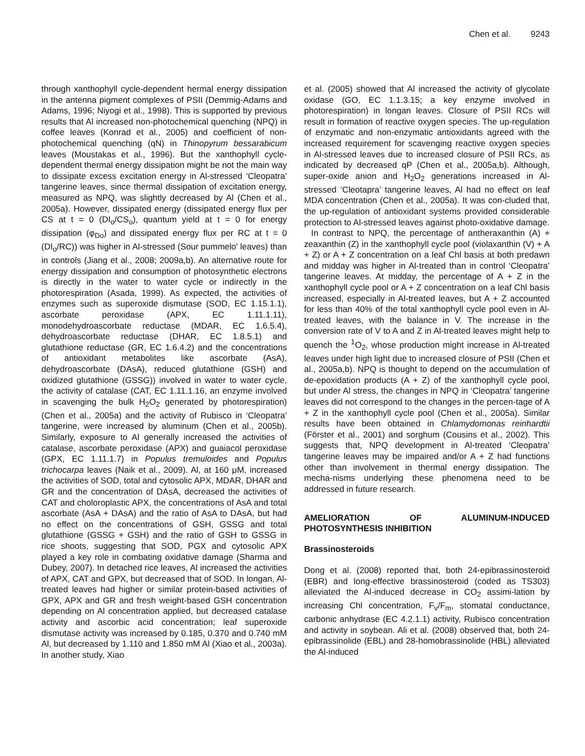Chen et al. 9243
through xanthophyll cycle-dependent hermal energy dissipation in the antenna pigment complexes of PSII (Demmig-Adams and Adams, 1996; Niyogi et al., 1998). This is supported by previous results that Al increased non-photochemical quenching (NPQ) in coffee leaves (Konrad et al., 2005) and coefficient of non-photochemical quenching (qN) in Thinopyrum bessarabicum leaves (Moustakas et al., 1996). But the xanthophyll cycle-dependent thermal energy dissipation might be not the main way to dissipate excess excitation energy in Al-stressed ‘Cleopatra’ tangerine leaves, since thermal dissipation of excitation energy, measured as NPQ, was slightly decreased by Al (Chen et al., 2005a). However, dissipated energy (dissipated energy flux per CS at t = 0 (DI<sub>o</sub>/CS<sub>o</sub>), quantum yield at t = 0 for energy dissipation (φ<sub>Do</sub>) and dissipated energy flux per RC at t = 0 (DI<sub>o</sub>/RC)) was higher in Al-stressed (Sour pummelo' leaves) than in controls (Jiang et al., 2008; 2009a,b). An alternative route for energy dissipation and consumption of photosynthetic electrons is directly in the water to water cycle or indirectly in the photorespiration (Asada, 1999). As expected, the activities of enzymes such as superoxide dismutase (SOD, EC 1.15.1.1), ascorbate peroxidase (APX, EC 1.11.1.11), monodehydroascorbate reductase (MDAR, EC 1.6.5.4), dehydroascorbate reductase (DHAR, EC 1.8.5.1) and glutathione reductase (GR, EC 1.6.4.2) and the concentrations of antioxidant metabolites like ascorbate (AsA), dehydroascorbate (DAsA), reduced glutathione (GSH) and oxidized glutathione (GSSG)) involved in water to water cycle, the activity of catalase (CAT, EC 1.11.1.16, an enzyme involved in scavenging the bulk H<sub>2</sub>O<sub>2</sub> generated by photorespiration) (Chen et al., 2005a) and the activity of Rubisco in ‘Cleopatra’ tangerine, were increased by aluminum (Chen et al., 2005b). Similarly, exposure to Al generally increased the activities of catalase, ascorbate peroxidase (APX) and guaiacol peroxidase (GPX, EC 1.11.1.7) in Populus tremuloides and Populus trichocarpa leaves (Naik et al., 2009). Al, at 160 μM, increased the activities of SOD, total and cytosolic APX, MDAR, DHAR and GR and the concentration of DAsA, decreased the activities of CAT and choloroplastic APX, the concentrations of AsA and total ascorbate (AsA + DAsA) and the ratio of AsA to DAsA, but had no effect on the concentrations of GSH, GSSG and total glutathione (GSSG + GSH) and the ratio of GSH to GSSG in rice shoots, suggesting that SOD, PGX and cytosolic APX played a key role in combating oxidative damage (Sharma and Dubey, 2007). In detached rice leaves, Al increased the activities of APX, CAT and GPX, but decreased that of SOD. In longan, Al-treated leaves had higher or similar protein-based activities of GPX, APX and GR and fresh weight-based GSH concentration depending on Al concentration applied, but decreased catalase activity and ascorbic acid concentration; leaf superoxide dismutase activity was increased by 0.185, 0.370 and 0.740 mM Al, but decreased by 1.110 and 1.850 mM Al (Xiao et al., 2003a). In another study, Xiao
et al. (2005) showed that Al increased the activity of glycolate oxidase (GO, EC 1.1.3.15; a key enzyme involved in photorespiration) in longan leaves. Closure of PSII RCs will result in formation of reactive oxygen species. The up-regulation of enzymatic and non-enzymatic antioxidants agreed with the increased requirement for scavenging reactive oxygen species in Al-stressed leaves due to increased closure of PSII RCs, as indicated by decreased qP (Chen et al., 2005a,b). Although, super-oxide anion and H<sub>2</sub>O<sub>2</sub> generations increased in Al-stressed ‘Cleotapra’ tangerine leaves, Al had no effect on leaf MDA concentration (Chen et al., 2005a). It was con-cluded that, the up-regulation of antioxidant systems provided considerable protection to Al-stressed leaves against photo-oxidative damage.
In contrast to NPQ, the percentage of antheraxanthin (A) + zeaxanthin (Z) in the xanthophyll cycle pool (violaxanthin (V) + A + Z) or A + Z concentration on a leaf Chl basis at both predawn and midday was higher in Al-treated than in control ‘Cleopatra’ tangerine leaves. At midday, the percentage of A + Z in the xanthophyll cycle pool or A + Z concentration on a leaf Chl basis increased, especially in Al-treated leaves, but A + Z accounted for less than 40% of the total xanthophyll cycle pool even in Al-treated leaves, with the balance in V. The increase in the conversion rate of V to A and Z in Al-treated leaves might help to quench the <sup>1</sup>O<sub>2</sub>, whose production might increase in Al-treated leaves under high light due to increased closure of PSII (Chen et al., 2005a,b). NPQ is thought to depend on the accumulation of de-epoxidation products (A + Z) of the xanthophyll cycle pool, but under Al stress, the changes in NPQ in ‘Cleopatra’ tangerine leaves did not correspond to the changes in the percen-tage of A + Z in the xanthophyll cycle pool (Chen et al., 2005a). Similar results have been obtained in Chlamydomonas reinhardtii (Förster et al., 2001) and sorghum (Cousins et al., 2002). This suggests that, NPQ development in Al-treated ‘Cleopatra’ tangerine leaves may be impaired and/or A + Z had functions other than involvement in thermal energy dissipation. The mecha-nisms underlying these phenomena need to be addressed in future research.
AMELIORATION OF ALUMINUM-INDUCED PHOTOSYNTHESIS INHIBITION
Brassinosteroids
Dong et al. (2008) reported that, both 24-epibrassinosteroid (EBR) and long-effective brassinosteroid (coded as TS303) alleviated the Al-induced decrease in CO<sub>2</sub> assimi-lation by increasing Chl concentration, F<sub>v</sub>/F<sub>m</sub>, stomatal conductance, carbonic anhydrase (EC 4.2.1.1) activity, Rubisco concentration and activity in soybean. Ali et al. (2008) observed that, both 24-epibrassinolide (EBL) and 28-homobrassinolide (HBL) alleviated the Al-induced